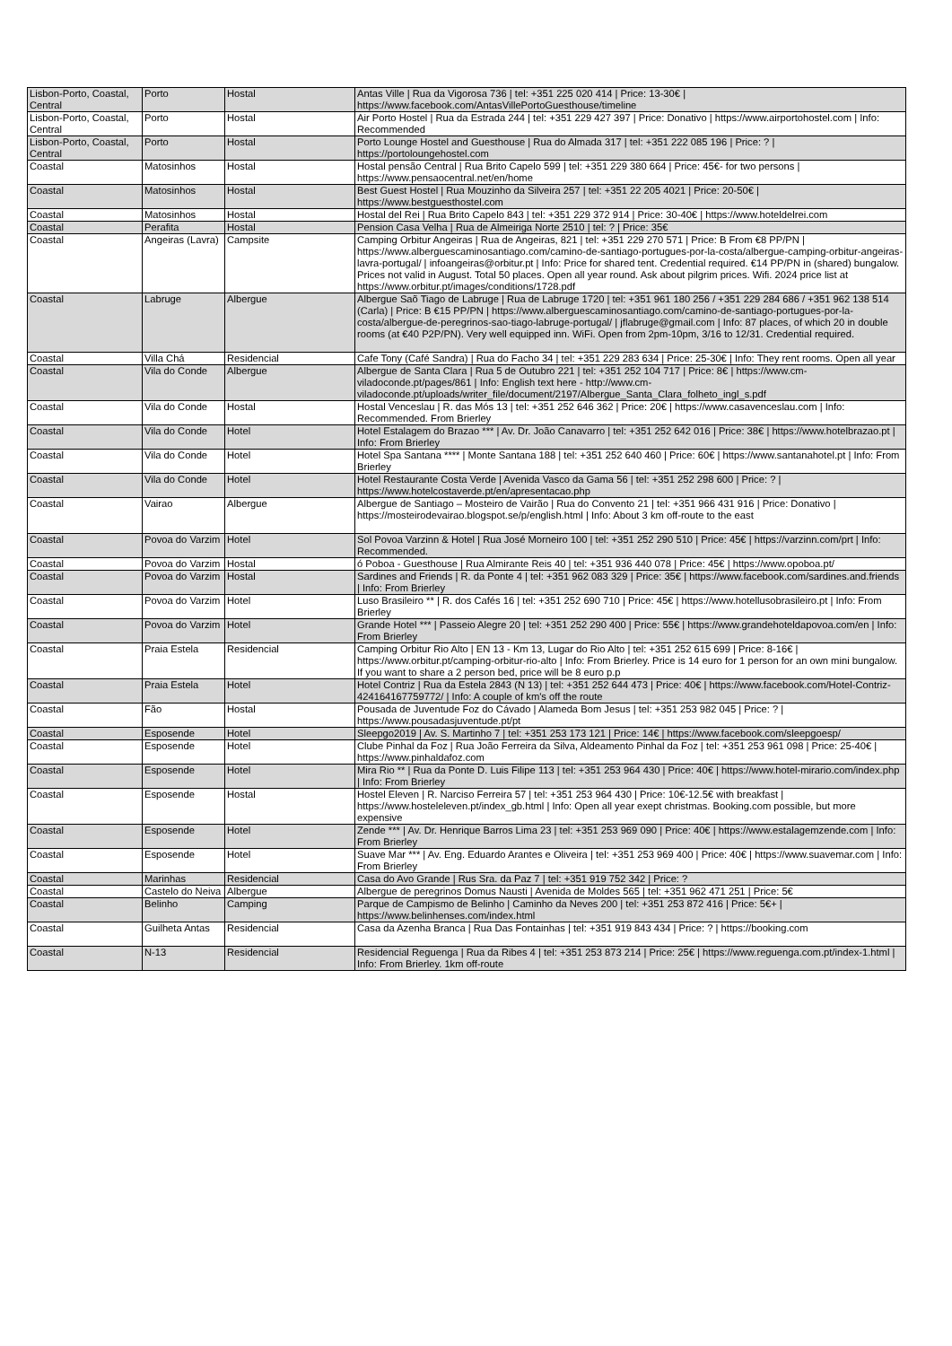| Lisbon-Porto, Coastal, Central | Porto | Hostal | Antas Ville / Rua da Vigorosa 736 / tel: +351 225 020 414 / Price: 13-30€ / https://www.facebook.com/AntasVillePortoGuesthouse/timeline |
| Lisbon-Porto, Coastal, Central | Porto | Hostal | Air Porto Hostel / Rua da Estrada 244 / tel: +351 229 427 397 / Price: Donativo / https://www.airportohostel.com / Info: Recommended |
| Lisbon-Porto, Coastal, Central | Porto | Hostal | Porto Lounge Hostel and Guesthouse / Rua do Almada 317 / tel: +351 222 085 196 / Price: ? / https://portoloungehostel.com |
| Coastal | Matosinhos | Hostal | Hostal pensão Central / Rua Brito Capelo 599 / tel: +351 229 380 664 / Price: 45€- for two persons / https://www.pensaocentral.net/en/home |
| Coastal | Matosinhos | Hostal | Best Guest Hostel / Rua Mouzinho da Silveira 257 / tel: +351 22 205 4021 / Price: 20-50€ / https://www.bestguesthostel.com |
| Coastal | Matosinhos | Hostal | Hostal del Rei / Rua Brito Capelo 843 / tel: +351 229 372 914 / Price: 30-40€ / https://www.hoteldelrei.com |
| Coastal | Perafita | Hostal | Pension Casa Velha / Rua de Almeiriga Norte 2510 / tel: ? / Price: 35€ |
| Coastal | Angeiras (Lavra) | Campsite | Camping Orbitur Angeiras / Rua de Angeiras, 821 / tel: +351 229 270 571 / Price: B From €8 PP/PN / https://www.alberguescaminosantiago.com/camino-de-santiago-portugues-por-la-costa/albergue-camping-orbitur-angeiras-lavra-portugal/ / infoangeiras@orbitur.pt / Info: Price for shared tent. Credential required. €14 PP/PN in (shared) bungalow. Prices not valid in August. Total 50 places. Open all year round. Ask about pilgrim prices. Wifi. 2024 price list at https://www.orbitur.pt/images/conditions/1728.pdf |
| Coastal | Labruge | Albergue | Albergue Saõ Tiago de Labruge / Rua de Labruge 1720 / tel: +351 961 180 256 / +351 229 284 686 / +351 962 138 514 (Carla) / Price: B €15 PP/PN / https://www.alberguescaminosantiago.com/camino-de-santiago-portugues-por-la-costa/albergue-de-peregrinos-sao-tiago-labruge-portugal/ / jflabruge@gmail.com / Info: 87 places, of which 20 in double rooms (at €40 P2P/PN). Very well equipped inn. WiFi. Open from 2pm-10pm, 3/16 to 12/31. Credential required. |
| Coastal | Villa Chá | Residencial | Cafe Tony (Café Sandra) / Rua do Facho 34 / tel: +351 229 283 634 / Price: 25-30€ / Info: They rent rooms. Open all year |
| Coastal | Vila do Conde | Albergue | Albergue de Santa Clara / Rua 5 de Outubro 221 / tel: +351 252 104 717 / Price: 8€ / https://www.cm-viladoconde.pt/pages/861 / Info: English text here - http://www.cm-viladoconde.pt/uploads/writer_file/document/2197/Albergue_Santa_Clara_folheto_ingl_s.pdf |
| Coastal | Vila do Conde | Hostal | Hostal Venceslau / R. das Mós 13 / tel: +351 252 646 362 / Price: 20€ / https://www.casavenceslau.com / Info: Recommended. From Brierley |
| Coastal | Vila do Conde | Hotel | Hotel Estalagem do Brazao *** / Av. Dr. João Canavarro / tel: +351 252 642 016 / Price: 38€ / https://www.hotelbrazao.pt / Info: From Brierley |
| Coastal | Vila do Conde | Hotel | Hotel Spa Santana **** / Monte Santana 188 / tel: +351 252 640 460 / Price: 60€ / https://www.santanahotel.pt / Info: From Brierley |
| Coastal | Vila do Conde | Hotel | Hotel Restaurante Costa Verde / Avenida Vasco da Gama 56 / tel: +351 252 298 600 / Price: ? / https://www.hotelcostaverde.pt/en/apresentacao.php |
| Coastal | Vairao | Albergue | Albergue de Santiago – Mosteiro de Vairão / Rua do Convento 21 / tel: +351 966 431 916 / Price: Donativo / https://mosteirodevairao.blogspot.se/p/english.html / Info: About 3 km off-route to the east |
| Coastal | Povoa do Varzim | Hotel | Sol Povoa Varzinn & Hotel / Rua José Morneiro 100 / tel: +351 252 290 510 / Price: 45€ / https://varzinn.com/prt / Info: Recommended. |
| Coastal | Povoa do Varzim | Hostal | ó Poboa - Guesthouse / Rua Almirante Reis 40 / tel: +351 936 440 078 / Price: 45€ / https://www.opoboa.pt/ |
| Coastal | Povoa do Varzim | Hostal | Sardines and Friends / R. da Ponte 4 / tel: +351 962 083 329 / Price: 35€ / https://www.facebook.com/sardines.and.friends / Info: From Brierley |
| Coastal | Povoa do Varzim | Hotel | Luso Brasileiro ** / R. dos Cafés 16 / tel: +351 252 690 710 / Price: 45€ / https://www.hotellusobrasileiro.pt / Info: From Brierley |
| Coastal | Povoa do Varzim | Hotel | Grande Hotel *** / Passeio Alegre 20 / tel: +351 252 290 400 / Price: 55€ / https://www.grandehoteldapovoa.com/en / Info: From Brierley |
| Coastal | Praia Estela | Residencial | Camping Orbitur Rio Alto / EN 13 - Km 13, Lugar do Rio Alto / tel: +351 252 615 699 / Price: 8-16€ / https://www.orbitur.pt/camping-orbitur-rio-alto / Info: From Brierley. Price is 14 euro for 1 person for an own mini bungalow. If you want to share a 2 person bed, price will be 8 euro p.p |
| Coastal | Praia Estela | Hotel | Hotel Contriz / Rua da Estela 2843 (N 13) / tel: +351 252 644 473 / Price: 40€ / https://www.facebook.com/Hotel-Contriz-424164167759772/ / Info: A couple of km's off the route |
| Coastal | Fão | Hostal | Pousada de Juventude Foz do Cávado / Alameda Bom Jesus / tel: +351 253 982 045 / Price: ? / https://www.pousadasjuventude.pt/pt |
| Coastal | Esposende | Hotel | Sleepgo2019 / Av. S. Martinho 7 / tel: +351 253 173 121 / Price: 14€ / https://www.facebook.com/sleepgoesp/ |
| Coastal | Esposende | Hotel | Clube Pinhal da Foz / Rua João Ferreira da Silva, Aldeamento Pinhal da Foz / tel: +351 253 961 098 / Price: 25-40€ / https://www.pinhaldafoz.com |
| Coastal | Esposende | Hotel | Mira Rio ** / Rua da Ponte D. Luis Filipe 113 / tel: +351 253 964 430 / Price: 40€ / https://www.hotel-mirario.com/index.php / Info: From Brierley |
| Coastal | Esposende | Hostal | Hostel Eleven / R. Narciso Ferreira 57 / tel: +351 253 964 430 / Price: 10€-12.5€ with breakfast / https://www.hosteleleven.pt/index_gb.html / Info: Open all year exept christmas. Booking.com possible, but more expensive |
| Coastal | Esposende | Hotel | Zende *** / Av. Dr. Henrique Barros Lima 23 / tel: +351 253 969 090 / Price: 40€ / https://www.estalagemzende.com / Info: From Brierley |
| Coastal | Esposende | Hotel | Suave Mar *** / Av. Eng. Eduardo Arantes e Oliveira / tel: +351 253 969 400 / Price: 40€ / https://www.suavemar.com / Info: From Brierley |
| Coastal | Marinhas | Residencial | Casa do Avo Grande / Rus Sra. da Paz 7 / tel: +351 919 752 342 / Price: ? |
| Coastal | Castelo do Neiva | Albergue | Albergue de peregrinos Domus Nausti / Avenida de Moldes 565 / tel: +351 962 471 251 / Price: 5€ |
| Coastal | Belinho | Camping | Parque de Campismo de Belinho / Caminho da Neves 200 / tel: +351 253 872 416 / Price: 5€+ / https://www.belinhenses.com/index.html |
| Coastal | Guilheta Antas | Residencial | Casa da Azenha Branca / Rua Das Fontainhas / tel: +351 919 843 434 / Price: ? / https://booking.com |
| Coastal | N-13 | Residencial | Residencial Reguenga / Rua da Ribes 4 / tel: +351 253 873 214 / Price: 25€ / https://www.reguenga.com.pt/index-1.html / Info: From Brierley. 1km off-route |